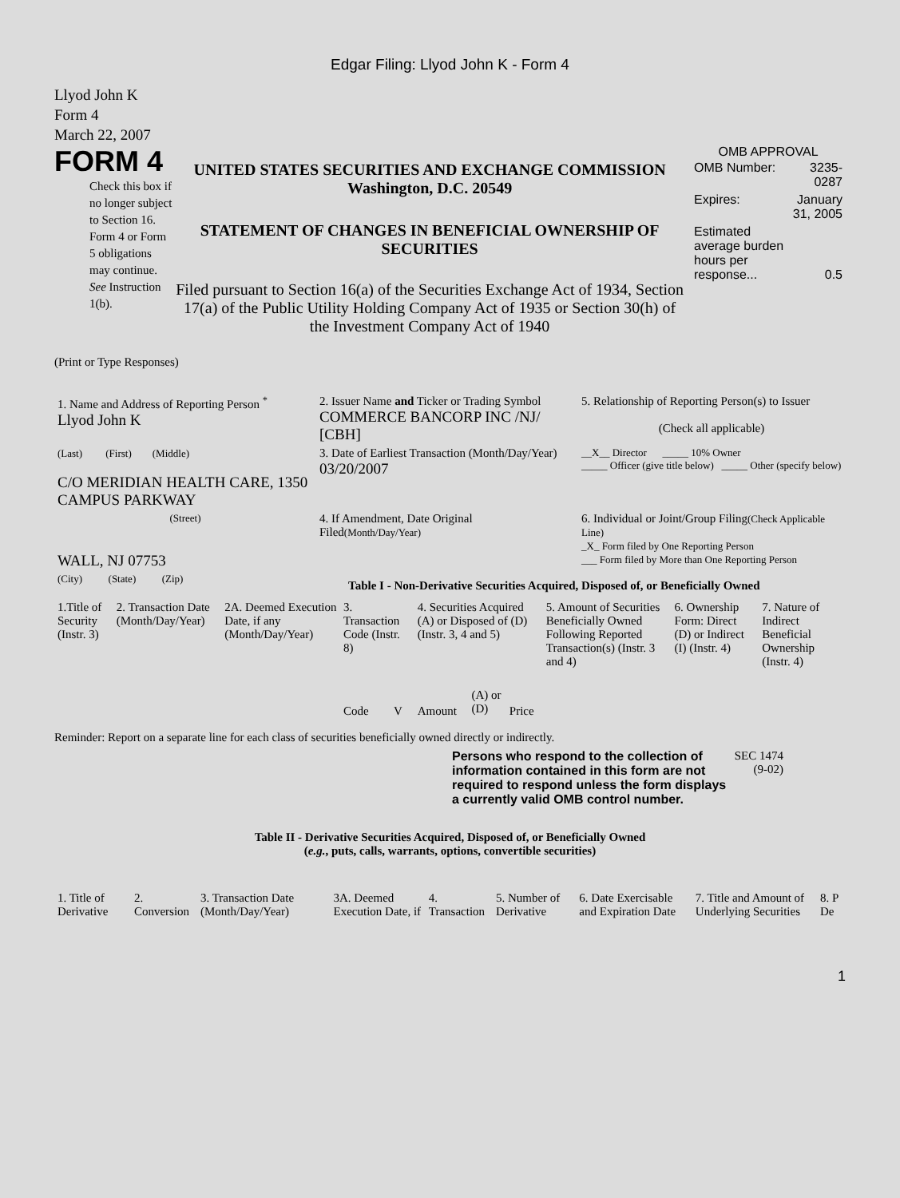Edgar Filing: Llyod John K - Form 4
Llyod John K
Form 4
March 22, 2007
FORM 4
Check this box if no longer subject to Section 16. Form 4 or Form 5 obligations may continue. See Instruction 1(b).
UNITED STATES SECURITIES AND EXCHANGE COMMISSION
Washington, D.C. 20549
STATEMENT OF CHANGES IN BENEFICIAL OWNERSHIP OF SECURITIES
Filed pursuant to Section 16(a) of the Securities Exchange Act of 1934, Section 17(a) of the Public Utility Holding Company Act of 1935 or Section 30(h) of the Investment Company Act of 1940
OMB APPROVAL
| OMB Number: | 3235-0287 |
| Expires: | January 31, 2005 |
| Estimated average burden hours per response... | 0.5 |
(Print or Type Responses)
| 1. Name and Address of Reporting Person <sup>*</sup> Llyod John K | 2. Issuer Name and Ticker or Trading Symbol COMMERCE BANCORP INC /NJ/ [CBH] | 5. Relationship of Reporting Person(s) to Issuer (Check all applicable) |
| (Last) (First) (Middle) C/O MERIDIAN HEALTH CARE, 1350 CAMPUS PARKWAY | 3. Date of Earliest Transaction (Month/Day/Year) 03/20/2007 | __X__ Director _____ 10% Owner _____ Officer (give title below) _____ Other (specify below) |
| (Street) WALL, NJ 07753 | 4. If Amendment, Date Original Filed (Month/Day/Year) | 6. Individual or Joint/Group Filing (Check Applicable Line) _X_ Form filed by One Reporting Person ___ Form filed by More than One Reporting Person |
| (City) (State) (Zip) | Table I - Non-Derivative Securities Acquired, Disposed of, or Beneficially Owned | |
| 1.Title of Security (Instr. 3) | 2. Transaction Date (Month/Day/Year) | 2A. Deemed Execution Date, if any (Month/Day/Year) | 3. Transaction Code (Instr. 8) | | 4. Securities Acquired (A) or Disposed of (D) (Instr. 3, 4 and 5) | | | 5. Amount of Securities Beneficially Owned Following Reported Transaction(s) (Instr. 3 and 4) | 6. Ownership Form: Direct (D) or Indirect (I) (Instr. 4) | 7. Nature of Indirect Beneficial Ownership (Instr. 4) |
| | | | Code | V | Amount | (A) or (D) | Price | | | |
Reminder: Report on a separate line for each class of securities beneficially owned directly or indirectly.
Persons who respond to the collection of information contained in this form are not required to respond unless the form displays a currently valid OMB control number.
SEC 1474 (9-02)
Table II - Derivative Securities Acquired, Disposed of, or Beneficially Owned
(e.g., puts, calls, warrants, options, convertible securities)
| 1. Title of Derivative | 2. Conversion | 3. Transaction Date (Month/Day/Year) | 3A. Deemed Execution Date, if | 4. Transaction | 5. Number of Derivative | 6. Date Exercisable and Expiration Date | 7. Title and Amount of Underlying Securities | 8. P De |
1